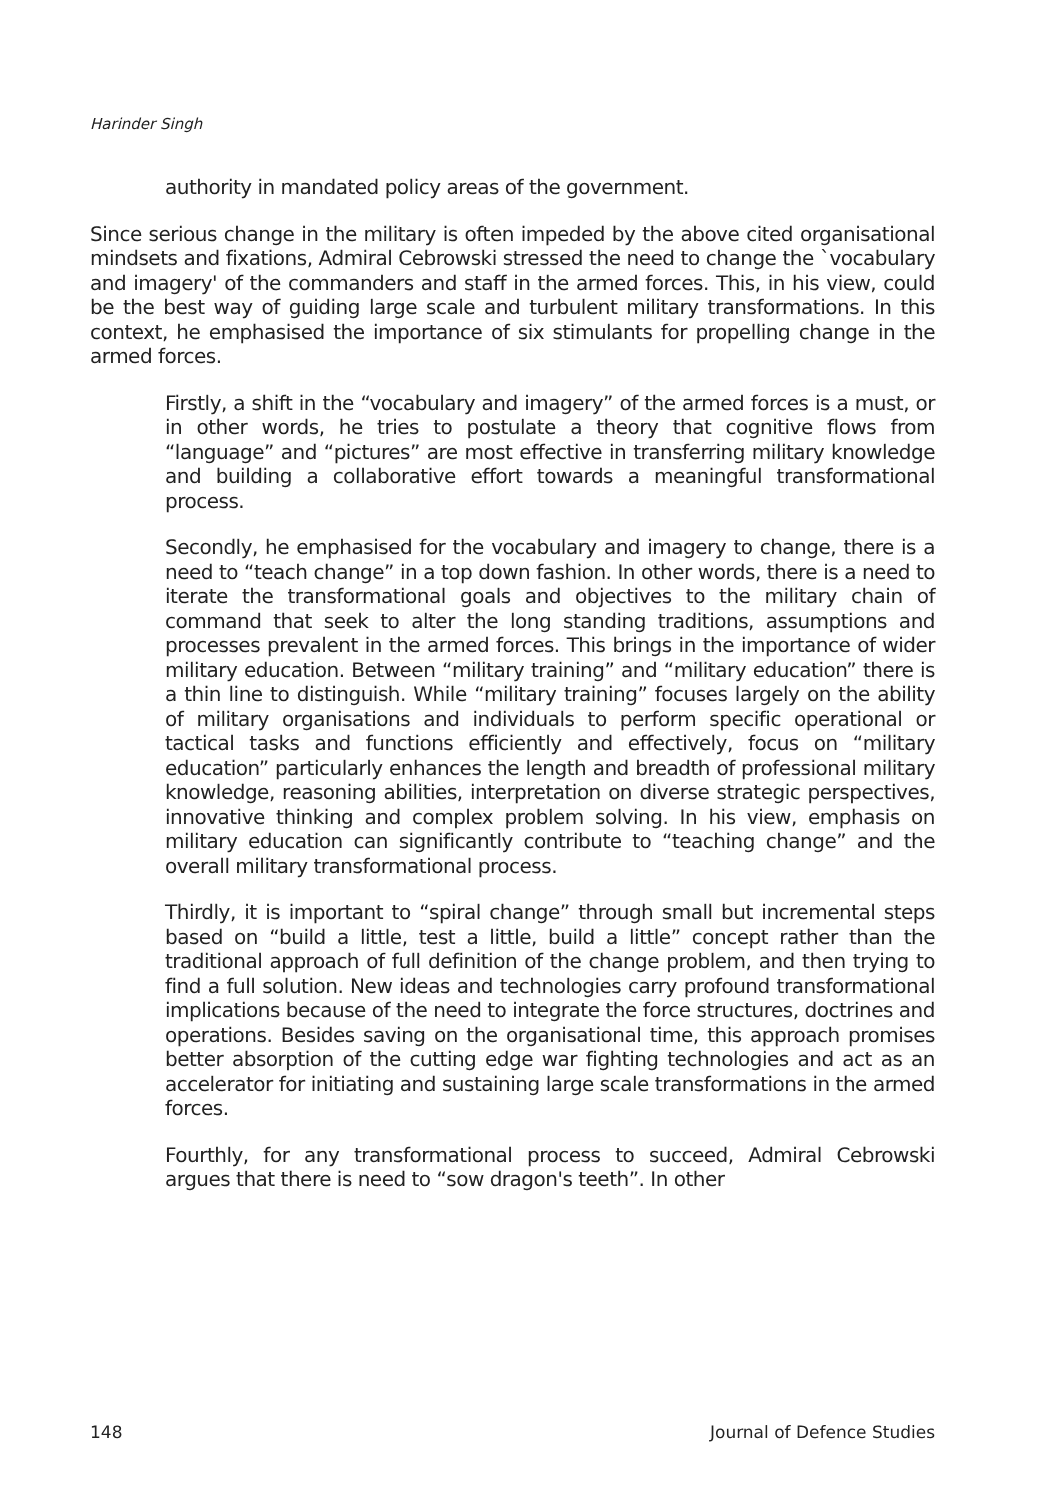Harinder Singh
authority in mandated policy areas of the government.
Since serious change in the military is often impeded by the above cited organisational mindsets and fixations, Admiral Cebrowski stressed the need to change the `vocabulary and imagery' of the commanders and staff in the armed forces. This, in his view, could be the best way of guiding large scale and turbulent military transformations. In this context, he emphasised the importance of six stimulants for propelling change in the armed forces.
Firstly, a shift in the “vocabulary and imagery” of the armed forces is a must, or in other words, he tries to postulate a theory that cognitive flows from “language” and “pictures” are most effective in transferring military knowledge and building a collaborative effort towards a meaningful transformational process.
Secondly, he emphasised for the vocabulary and imagery to change, there is a need to “teach change” in a top down fashion. In other words, there is a need to iterate the transformational goals and objectives to the military chain of command that seek to alter the long standing traditions, assumptions and processes prevalent in the armed forces. This brings in the importance of wider military education. Between “military training” and “military education” there is a thin line to distinguish. While “military training” focuses largely on the ability of military organisations and individuals to perform specific operational or tactical tasks and functions efficiently and effectively, focus on “military education” particularly enhances the length and breadth of professional military knowledge, reasoning abilities, interpretation on diverse strategic perspectives, innovative thinking and complex problem solving. In his view, emphasis on military education can significantly contribute to “teaching change” and the overall military transformational process.
Thirdly, it is important to “spiral change” through small but incremental steps based on “build a little, test a little, build a little” concept rather than the traditional approach of full definition of the change problem, and then trying to find a full solution. New ideas and technologies carry profound transformational implications because of the need to integrate the force structures, doctrines and operations. Besides saving on the organisational time, this approach promises better absorption of the cutting edge war fighting technologies and act as an accelerator for initiating and sustaining large scale transformations in the armed forces.
Fourthly, for any transformational process to succeed, Admiral Cebrowski argues that there is need to “sow dragon's teeth”. In other
148 Journal of Defence Studies